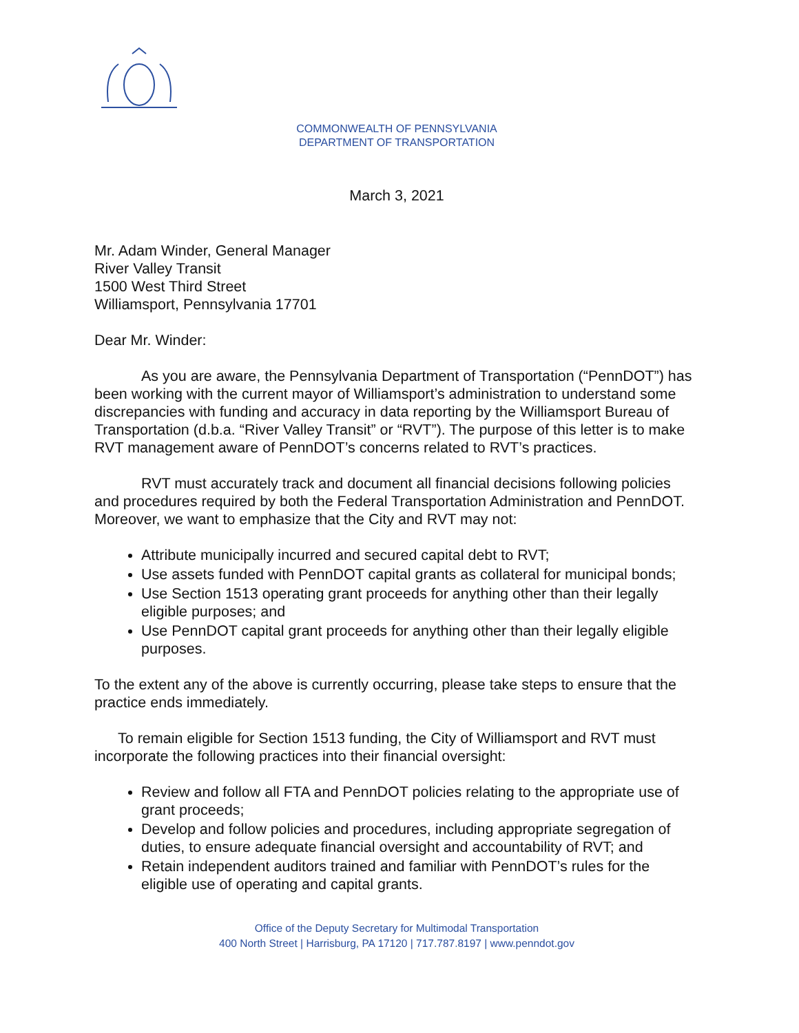COMMONWEALTH OF PENNSYLVANIA
DEPARTMENT OF TRANSPORTATION
March 3, 2021
Mr. Adam Winder, General Manager
River Valley Transit
1500 West Third Street
Williamsport, Pennsylvania 17701
Dear Mr. Winder:
As you are aware, the Pennsylvania Department of Transportation (“PennDOT”) has been working with the current mayor of Williamsport’s administration to understand some discrepancies with funding and accuracy in data reporting by the Williamsport Bureau of Transportation (d.b.a. “River Valley Transit” or “RVT”). The purpose of this letter is to make RVT management aware of PennDOT’s concerns related to RVT’s practices.
RVT must accurately track and document all financial decisions following policies and procedures required by both the Federal Transportation Administration and PennDOT. Moreover, we want to emphasize that the City and RVT may not:
Attribute municipally incurred and secured capital debt to RVT;
Use assets funded with PennDOT capital grants as collateral for municipal bonds;
Use Section 1513 operating grant proceeds for anything other than their legally eligible purposes; and
Use PennDOT capital grant proceeds for anything other than their legally eligible purposes.
To the extent any of the above is currently occurring, please take steps to ensure that the practice ends immediately.
To remain eligible for Section 1513 funding, the City of Williamsport and RVT must incorporate the following practices into their financial oversight:
Review and follow all FTA and PennDOT policies relating to the appropriate use of grant proceeds;
Develop and follow policies and procedures, including appropriate segregation of duties, to ensure adequate financial oversight and accountability of RVT; and
Retain independent auditors trained and familiar with PennDOT’s rules for the eligible use of operating and capital grants.
Office of the Deputy Secretary for Multimodal Transportation
400 North Street | Harrisburg, PA 17120 | 717.787.8197 | www.penndot.gov